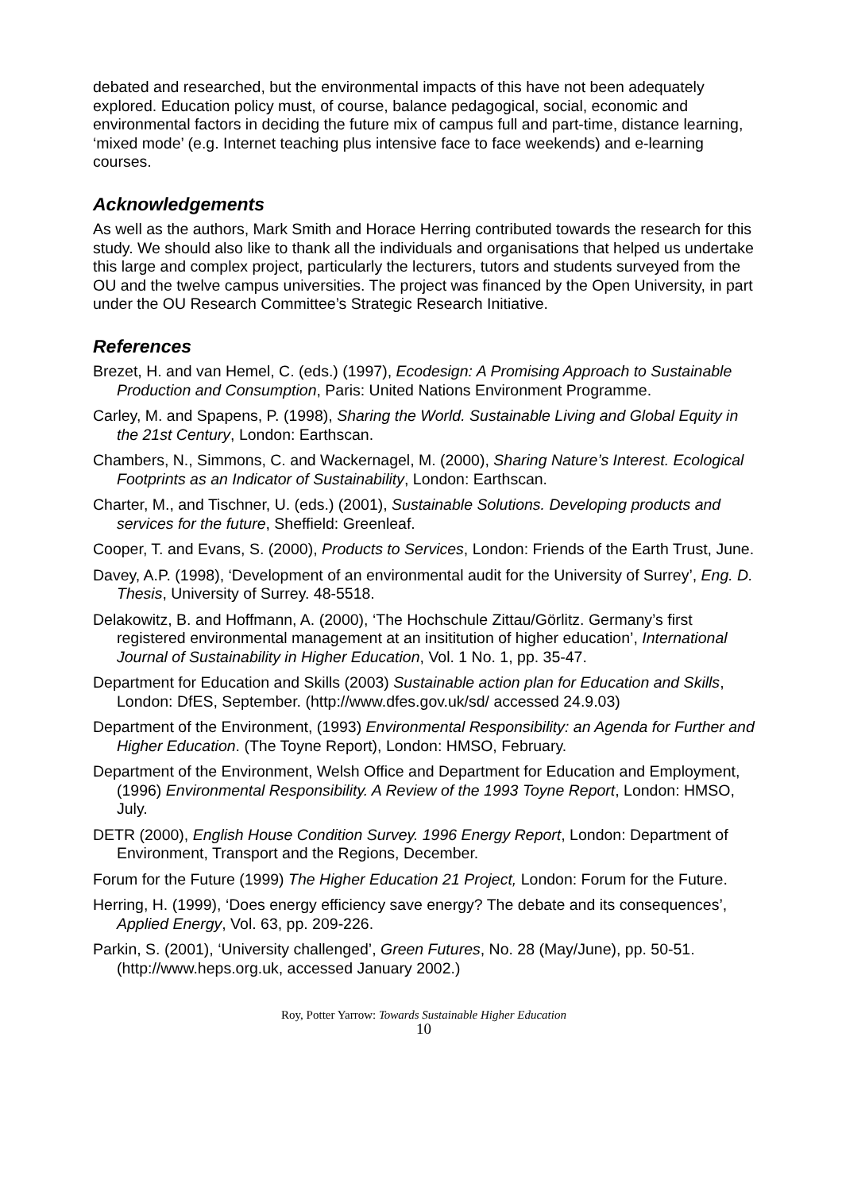debated and researched, but the environmental impacts of this have not been adequately explored. Education policy must, of course, balance pedagogical, social, economic and environmental factors in deciding the future mix of campus full and part-time, distance learning, ‘mixed mode’ (e.g. Internet teaching plus intensive face to face weekends) and e-learning courses.
Acknowledgements
As well as the authors, Mark Smith and Horace Herring contributed towards the research for this study. We should also like to thank all the individuals and organisations that helped us undertake this large and complex project, particularly the lecturers, tutors and students surveyed from the OU and the twelve campus universities. The project was financed by the Open University, in part under the OU Research Committee’s Strategic Research Initiative.
References
Brezet, H. and van Hemel, C. (eds.) (1997), Ecodesign: A Promising Approach to Sustainable Production and Consumption, Paris: United Nations Environment Programme.
Carley, M. and Spapens, P. (1998), Sharing the World. Sustainable Living and Global Equity in the 21st Century, London: Earthscan.
Chambers, N., Simmons, C. and Wackernagel, M. (2000), Sharing Nature’s Interest. Ecological Footprints as an Indicator of Sustainability, London: Earthscan.
Charter, M., and Tischner, U. (eds.) (2001), Sustainable Solutions. Developing products and services for the future, Sheffield: Greenleaf.
Cooper, T. and Evans, S. (2000), Products to Services, London: Friends of the Earth Trust, June.
Davey, A.P. (1998), ‘Development of an environmental audit for the University of Surrey’, Eng. D. Thesis, University of Surrey. 48-5518.
Delakowitz, B. and Hoffmann, A. (2000), ‘The Hochschule Zittau/Görlitz. Germany’s first registered environmental management at an insititution of higher education’, International Journal of Sustainability in Higher Education, Vol. 1 No. 1, pp. 35-47.
Department for Education and Skills (2003) Sustainable action plan for Education and Skills, London: DfES, September. (http://www.dfes.gov.uk/sd/ accessed 24.9.03)
Department of the Environment, (1993) Environmental Responsibility: an Agenda for Further and Higher Education. (The Toyne Report), London: HMSO, February.
Department of the Environment, Welsh Office and Department for Education and Employment, (1996) Environmental Responsibility. A Review of the 1993 Toyne Report, London: HMSO, July.
DETR (2000), English House Condition Survey. 1996 Energy Report, London: Department of Environment, Transport and the Regions, December.
Forum for the Future (1999) The Higher Education 21 Project, London: Forum for the Future.
Herring, H. (1999), ‘Does energy efficiency save energy? The debate and its consequences’, Applied Energy, Vol. 63, pp. 209-226.
Parkin, S. (2001), ‘University challenged’, Green Futures, No. 28 (May/June), pp. 50-51. (http://www.heps.org.uk, accessed January 2002.)
Roy, Potter Yarrow: Towards Sustainable Higher Education
10